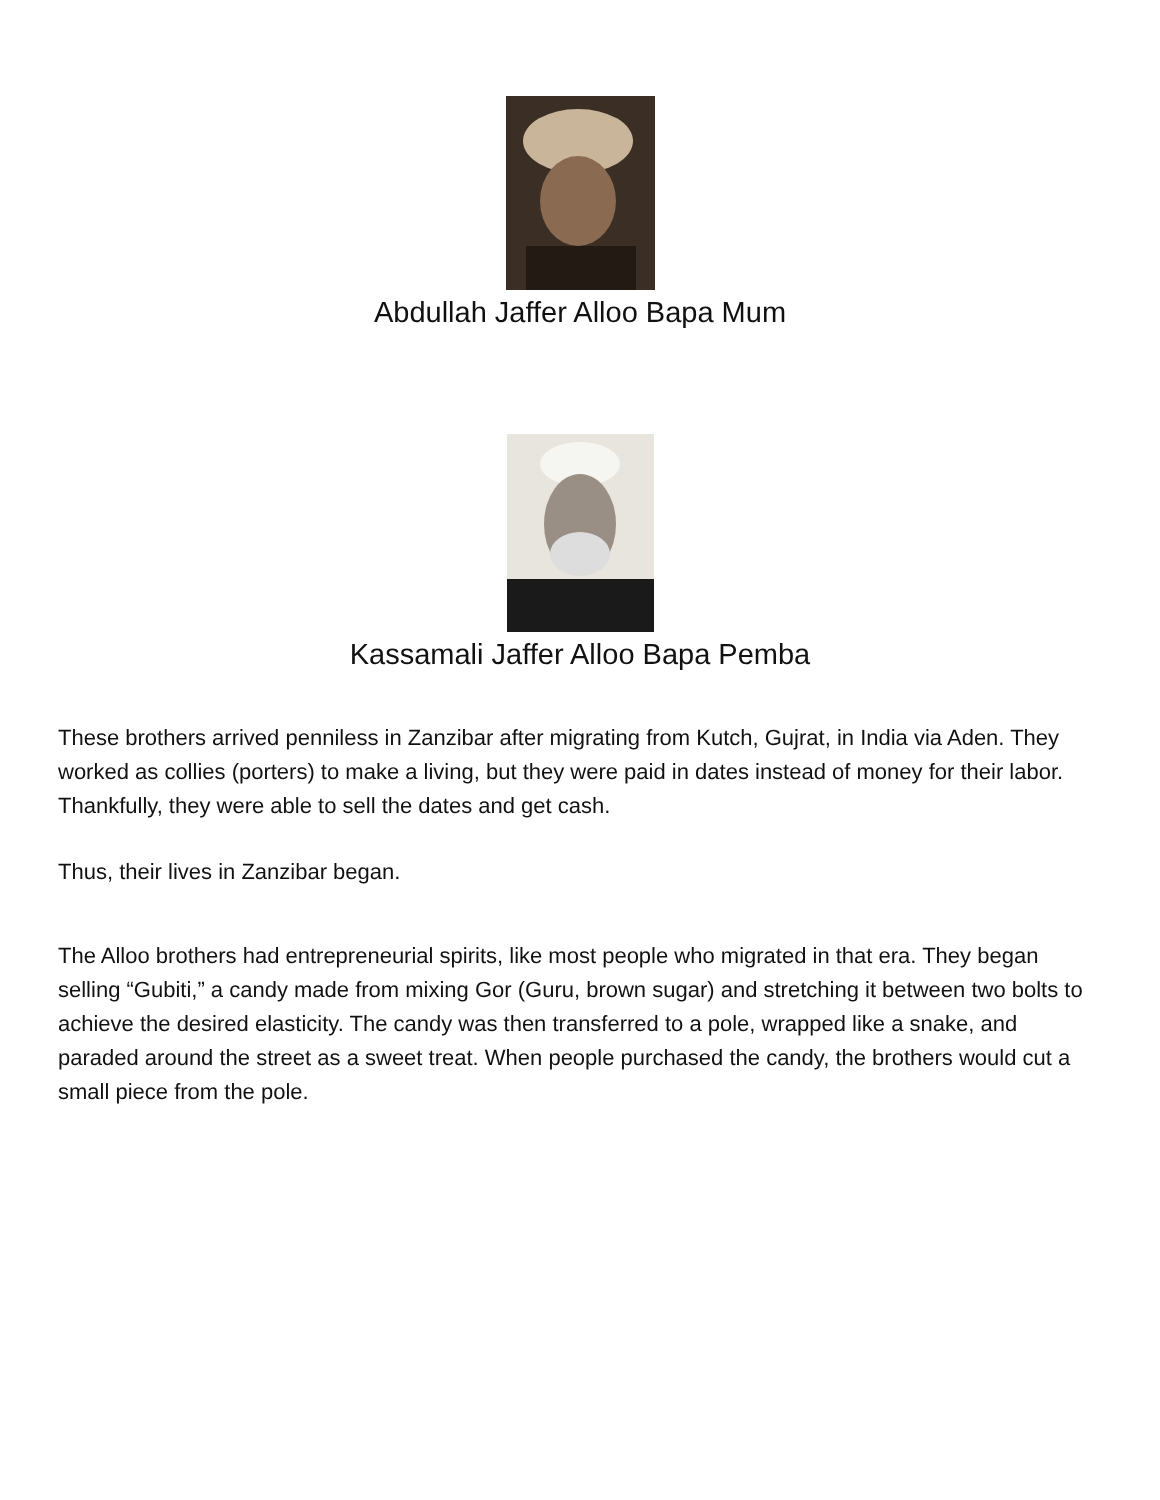Abdullah Jaffer Alloo Bapa Mum
Kassamali Jaffer Alloo Bapa Pemba
These brothers arrived penniless in Zanzibar after migrating from Kutch, Gujrat, in India via Aden. They worked as collies (porters) to make a living, but they were paid in dates instead of money for their labor. Thankfully, they were able to sell the dates and get cash.
Thus, their lives in Zanzibar began.
The Alloo brothers had entrepreneurial spirits, like most people who migrated in that era. They began selling “Gubiti,” a candy made from mixing Gor (Guru, brown sugar) and stretching it between two bolts to achieve the desired elasticity. The candy was then transferred to a pole, wrapped like a snake, and paraded around the street as a sweet treat. When people purchased the candy, the brothers would cut a small piece from the pole.